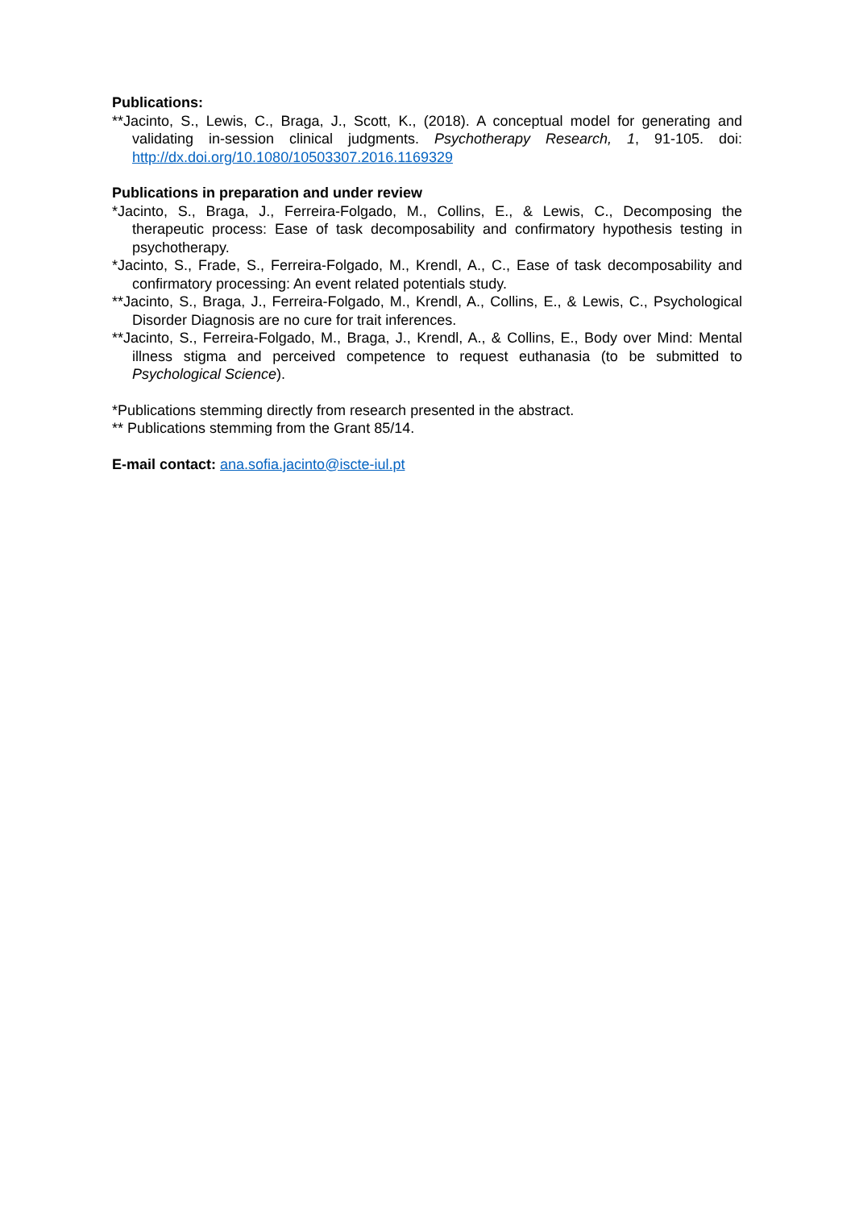Publications:
**Jacinto, S., Lewis, C., Braga, J., Scott, K., (2018). A conceptual model for generating and validating in-session clinical judgments. Psychotherapy Research, 1, 91-105. doi: http://dx.doi.org/10.1080/10503307.2016.1169329
Publications in preparation and under review
*Jacinto, S., Braga, J., Ferreira-Folgado, M., Collins, E., & Lewis, C., Decomposing the therapeutic process: Ease of task decomposability and confirmatory hypothesis testing in psychotherapy.
*Jacinto, S., Frade, S., Ferreira-Folgado, M., Krendl, A., C., Ease of task decomposability and confirmatory processing: An event related potentials study.
**Jacinto, S., Braga, J., Ferreira-Folgado, M., Krendl, A., Collins, E., & Lewis, C., Psychological Disorder Diagnosis are no cure for trait inferences.
**Jacinto, S., Ferreira-Folgado, M., Braga, J., Krendl, A., & Collins, E., Body over Mind: Mental illness stigma and perceived competence to request euthanasia (to be submitted to Psychological Science).
*Publications stemming directly from research presented in the abstract.
** Publications stemming from the Grant 85/14.
E-mail contact: ana.sofia.jacinto@iscte-iul.pt